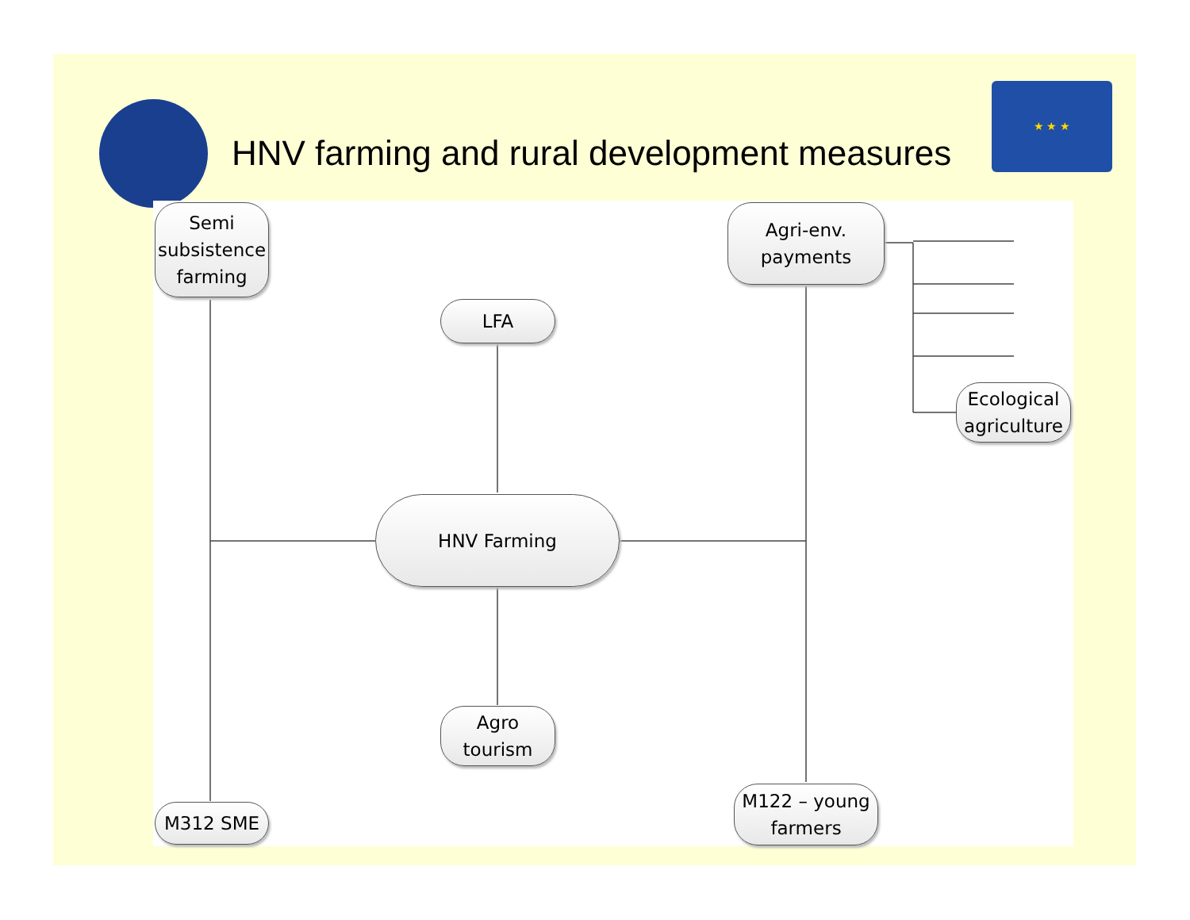★ ★ ★
HNV farming and rural development measures
Semi subsistence farming
Agri-env. payments
LFA
Ecological agriculture
HNV Farming
Agro tourism
M312 SME
M122 – young farmers